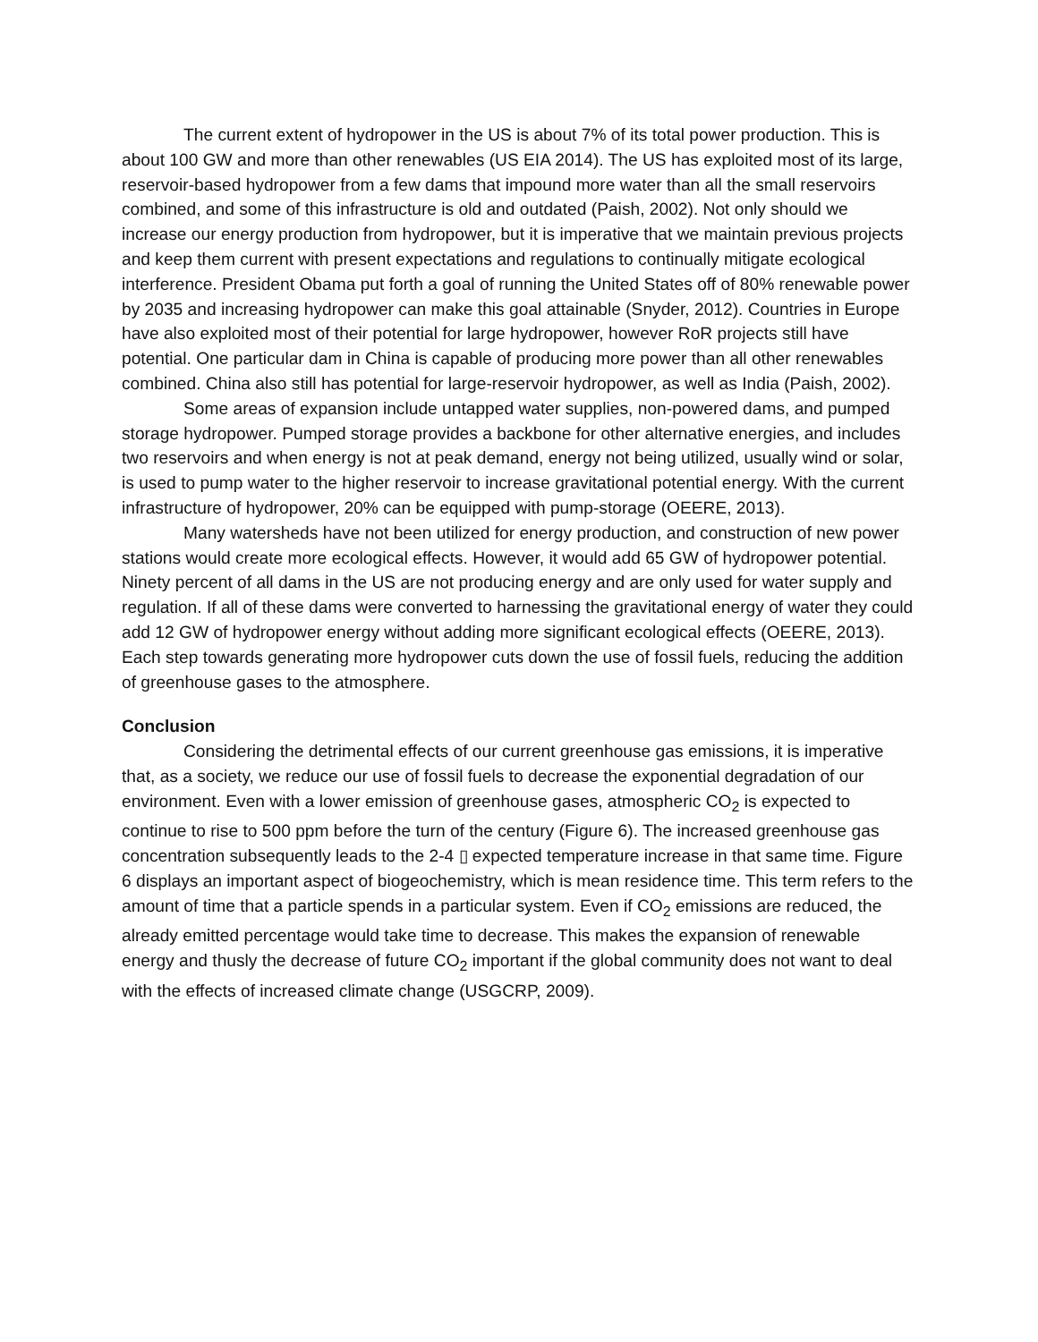The current extent of hydropower in the US is about 7% of its total power production. This is about 100 GW and more than other renewables (US EIA 2014). The US has exploited most of its large, reservoir-based hydropower from a few dams that impound more water than all the small reservoirs combined, and some of this infrastructure is old and outdated (Paish, 2002). Not only should we increase our energy production from hydropower, but it is imperative that we maintain previous projects and keep them current with present expectations and regulations to continually mitigate ecological interference. President Obama put forth a goal of running the United States off of 80% renewable power by 2035 and increasing hydropower can make this goal attainable (Snyder, 2012). Countries in Europe have also exploited most of their potential for large hydropower, however RoR projects still have potential. One particular dam in China is capable of producing more power than all other renewables combined. China also still has potential for large-reservoir hydropower, as well as India (Paish, 2002).
Some areas of expansion include untapped water supplies, non-powered dams, and pumped storage hydropower. Pumped storage provides a backbone for other alternative energies, and includes two reservoirs and when energy is not at peak demand, energy not being utilized, usually wind or solar, is used to pump water to the higher reservoir to increase gravitational potential energy. With the current infrastructure of hydropower, 20% can be equipped with pump-storage (OEERE, 2013).
Many watersheds have not been utilized for energy production, and construction of new power stations would create more ecological effects. However, it would add 65 GW of hydropower potential. Ninety percent of all dams in the US are not producing energy and are only used for water supply and regulation. If all of these dams were converted to harnessing the gravitational energy of water they could add 12 GW of hydropower energy without adding more significant ecological effects (OEERE, 2013). Each step towards generating more hydropower cuts down the use of fossil fuels, reducing the addition of greenhouse gases to the atmosphere.
Conclusion
Considering the detrimental effects of our current greenhouse gas emissions, it is imperative that, as a society, we reduce our use of fossil fuels to decrease the exponential degradation of our environment. Even with a lower emission of greenhouse gases, atmospheric CO<sub>2</sub> is expected to continue to rise to 500 ppm before the turn of the century (Figure 6). The increased greenhouse gas concentration subsequently leads to the 2-4 ▯ expected temperature increase in that same time. Figure 6 displays an important aspect of biogeochemistry, which is mean residence time. This term refers to the amount of time that a particle spends in a particular system. Even if CO<sub>2</sub> emissions are reduced, the already emitted percentage would take time to decrease. This makes the expansion of renewable energy and thusly the decrease of future CO<sub>2</sub> important if the global community does not want to deal with the effects of increased climate change (USGCRP, 2009).